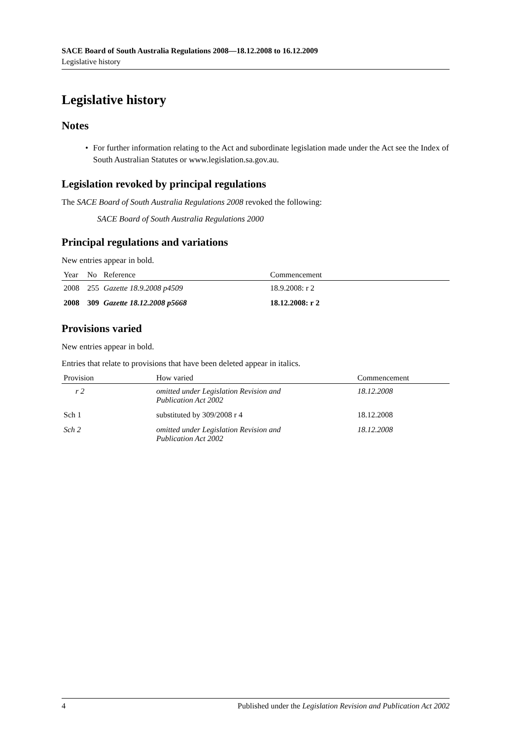SACE Board of South Australia Regulations 2008—18.12.2008 to 16.12.2009
Legislative history
Legislative history
Notes
• For further information relating to the Act and subordinate legislation made under the Act see the Index of South Australian Statutes or www.legislation.sa.gov.au.
Legislation revoked by principal regulations
The SACE Board of South Australia Regulations 2008 revoked the following:
SACE Board of South Australia Regulations 2000
Principal regulations and variations
New entries appear in bold.
| Year | No | Reference | Commencement |
| --- | --- | --- | --- |
| 2008 | 255 | Gazette 18.9.2008 p4509 | 18.9.2008: r 2 |
| 2008 | 309 | Gazette 18.12.2008 p5668 | 18.12.2008: r 2 |
Provisions varied
New entries appear in bold.
Entries that relate to provisions that have been deleted appear in italics.
| Provision | How varied | Commencement |
| --- | --- | --- |
| r 2 | omitted under Legislation Revision and Publication Act 2002 | 18.12.2008 |
| Sch 1 | substituted by 309/2008 r 4 | 18.12.2008 |
| Sch 2 | omitted under Legislation Revision and Publication Act 2002 | 18.12.2008 |
4 Published under the Legislation Revision and Publication Act 2002